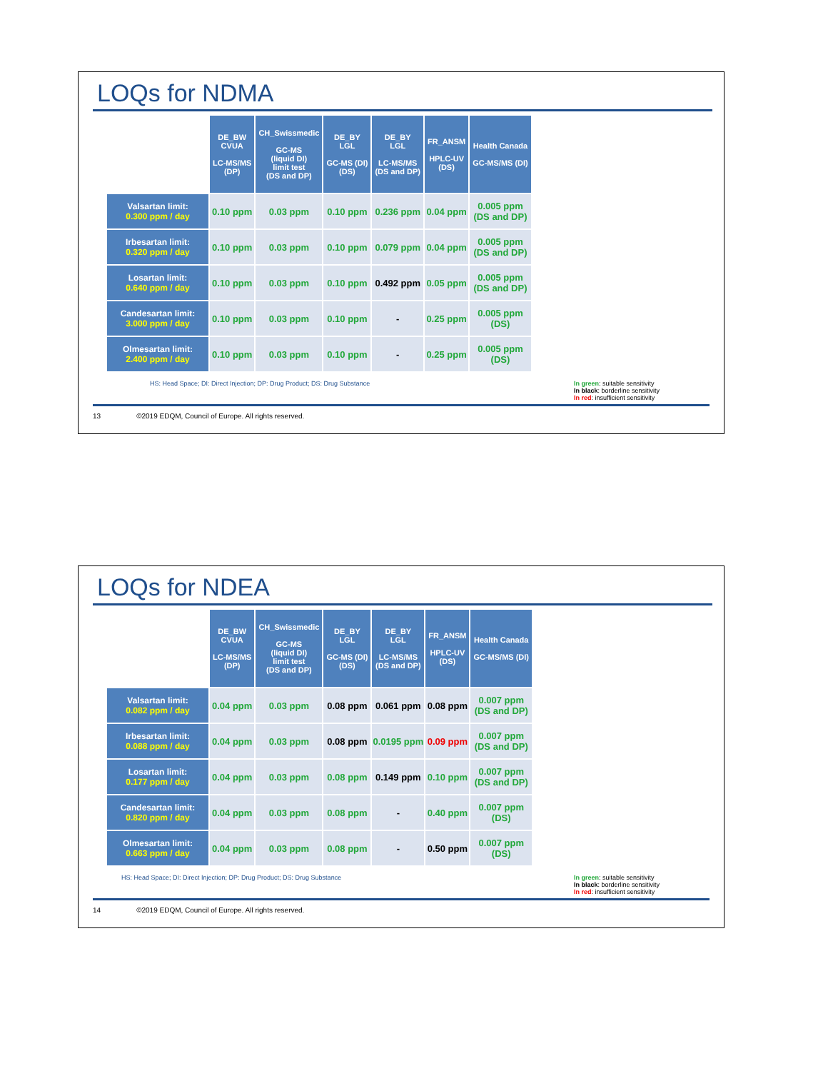LOQs for NDMA
| | DE_BW CVUA LC-MS/MS (DP) | CH_Swissmedic GC-MS (liquid DI) limit test (DS and DP) | DE_BY LGL GC-MS (DI) (DS) | DE_BY LGL LC-MS/MS (DS and DP) | FR_ANSM HPLC-UV (DS) | Health Canada GC-MS/MS (DI) |
| --- | --- | --- | --- | --- | --- | --- |
| Valsartan limit: 0.300 ppm / day | 0.10 ppm | 0.03 ppm | 0.10 ppm | 0.236 ppm | 0.04 ppm | 0.005 ppm (DS and DP) |
| Irbesartan limit: 0.320 ppm / day | 0.10 ppm | 0.03 ppm | 0.10 ppm | 0.079 ppm | 0.04 ppm | 0.005 ppm (DS and DP) |
| Losartan limit: 0.640 ppm / day | 0.10 ppm | 0.03 ppm | 0.10 ppm | 0.492 ppm | 0.05 ppm | 0.005 ppm (DS and DP) |
| Candesartan limit: 3.000 ppm / day | 0.10 ppm | 0.03 ppm | 0.10 ppm | - | 0.25 ppm | 0.005 ppm (DS) |
| Olmesartan limit: 2.400 ppm / day | 0.10 ppm | 0.03 ppm | 0.10 ppm | - | 0.25 ppm | 0.005 ppm (DS) |
HS: Head Space; DI: Direct Injection; DP: Drug Product; DS: Drug Substance In green: suitable sensitivity
In black: borderline sensitivity
In red: insufficient sensitivity
13 ©2019 EDQM, Council of Europe. All rights reserved.
LOQs for NDEA
| | DE_BW CVUA LC-MS/MS (DP) | CH_Swissmedic GC-MS (liquid DI) limit test (DS and DP) | DE_BY LGL GC-MS (DI) (DS) | DE_BY LGL LC-MS/MS (DS and DP) | FR_ANSM HPLC-UV (DS) | Health Canada GC-MS/MS (DI) |
| --- | --- | --- | --- | --- | --- | --- |
| Valsartan limit: 0.082 ppm / day | 0.04 ppm | 0.03 ppm | 0.08 ppm | 0.061 ppm | 0.08 ppm | 0.007 ppm (DS and DP) |
| Irbesartan limit: 0.088 ppm / day | 0.04 ppm | 0.03 ppm | 0.08 ppm | 0.0195 ppm | 0.09 ppm | 0.007 ppm (DS and DP) |
| Losartan limit: 0.177 ppm / day | 0.04 ppm | 0.03 ppm | 0.08 ppm | 0.149 ppm | 0.10 ppm | 0.007 ppm (DS and DP) |
| Candesartan limit: 0.820 ppm / day | 0.04 ppm | 0.03 ppm | 0.08 ppm | - | 0.40 ppm | 0.007 ppm (DS) |
| Olmesartan limit: 0.663 ppm / day | 0.04 ppm | 0.03 ppm | 0.08 ppm | - | 0.50 ppm | 0.007 ppm (DS) |
HS: Head Space; DI: Direct Injection; DP: Drug Product; DS: Drug Substance In green: suitable sensitivity
In black: borderline sensitivity
In red: insufficient sensitivity
14 ©2019 EDQM, Council of Europe. All rights reserved.